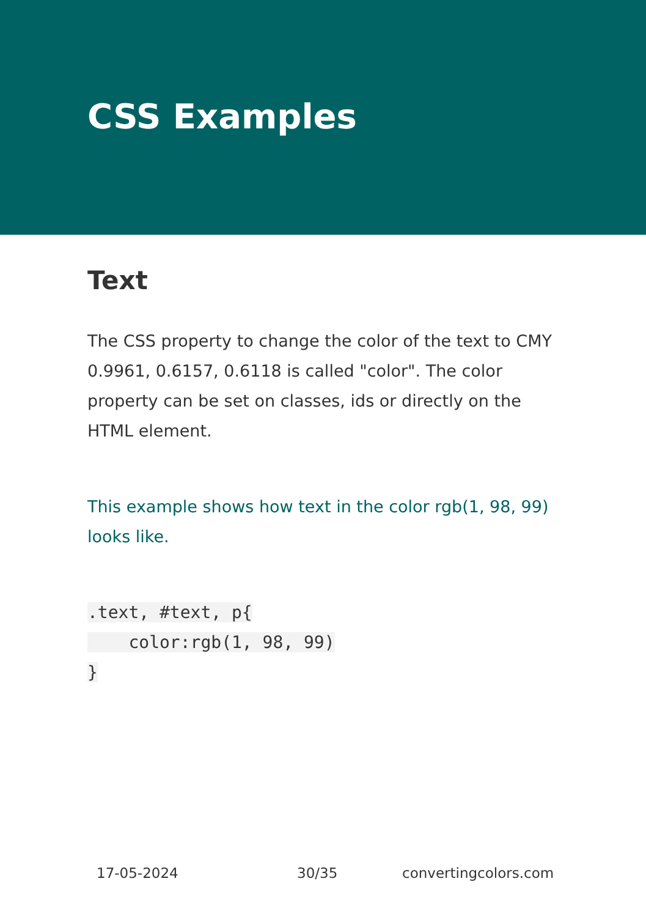CSS Examples
Text
The CSS property to change the color of the text to CMY 0.9961, 0.6157, 0.6118 is called "color". The color property can be set on classes, ids or directly on the HTML element.
This example shows how text in the color rgb(1, 98, 99) looks like.
.text, #text, p{
    color:rgb(1, 98, 99)
}
17-05-2024 30/35 convertingcolors.com